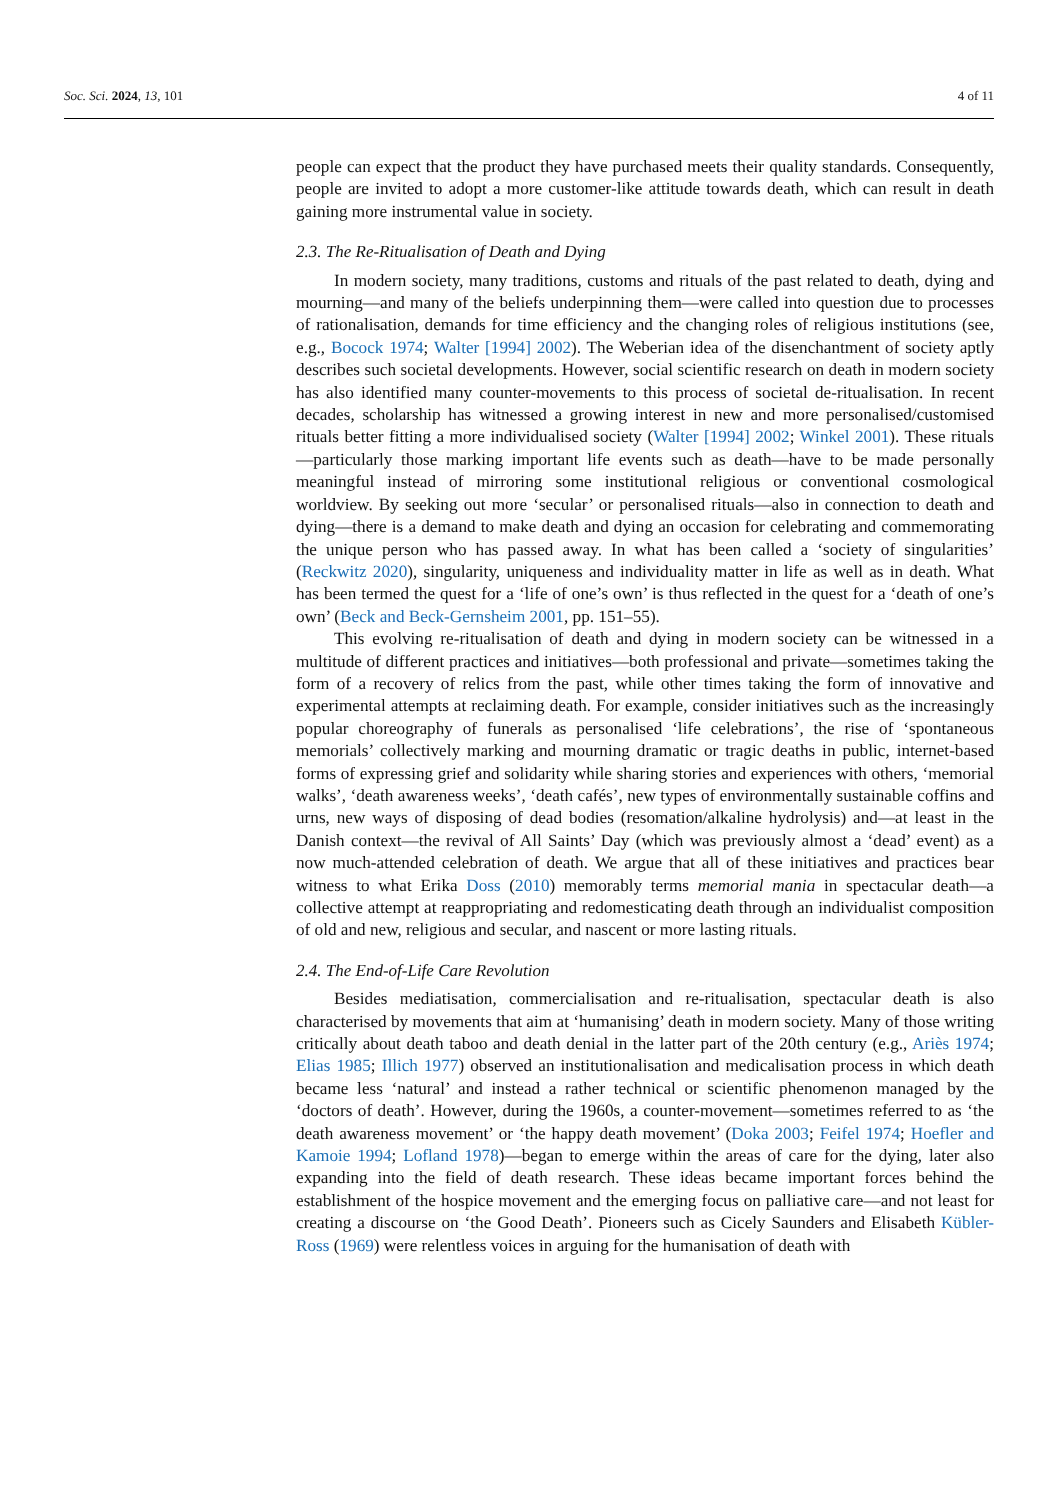Soc. Sci. 2024, 13, 101 4 of 11
people can expect that the product they have purchased meets their quality standards. Consequently, people are invited to adopt a more customer-like attitude towards death, which can result in death gaining more instrumental value in society.
2.3. The Re-Ritualisation of Death and Dying
In modern society, many traditions, customs and rituals of the past related to death, dying and mourning—and many of the beliefs underpinning them—were called into question due to processes of rationalisation, demands for time efficiency and the changing roles of religious institutions (see, e.g., Bocock 1974; Walter [1994] 2002). The Weberian idea of the disenchantment of society aptly describes such societal developments. However, social scientific research on death in modern society has also identified many counter-movements to this process of societal de-ritualisation. In recent decades, scholarship has witnessed a growing interest in new and more personalised/customised rituals better fitting a more individualised society (Walter [1994] 2002; Winkel 2001). These rituals—particularly those marking important life events such as death—have to be made personally meaningful instead of mirroring some institutional religious or conventional cosmological worldview. By seeking out more ‘secular’ or personalised rituals—also in connection to death and dying—there is a demand to make death and dying an occasion for celebrating and commemorating the unique person who has passed away. In what has been called a ‘society of singularities’ (Reckwitz 2020), singularity, uniqueness and individuality matter in life as well as in death. What has been termed the quest for a ‘life of one’s own’ is thus reflected in the quest for a ‘death of one’s own’ (Beck and Beck-Gernsheim 2001, pp. 151–55).
This evolving re-ritualisation of death and dying in modern society can be witnessed in a multitude of different practices and initiatives—both professional and private—sometimes taking the form of a recovery of relics from the past, while other times taking the form of innovative and experimental attempts at reclaiming death. For example, consider initiatives such as the increasingly popular choreography of funerals as personalised ‘life celebrations’, the rise of ‘spontaneous memorials’ collectively marking and mourning dramatic or tragic deaths in public, internet-based forms of expressing grief and solidarity while sharing stories and experiences with others, ‘memorial walks’, ‘death awareness weeks’, ‘death cafés’, new types of environmentally sustainable coffins and urns, new ways of disposing of dead bodies (resomation/alkaline hydrolysis) and—at least in the Danish context—the revival of All Saints’ Day (which was previously almost a ‘dead’ event) as a now much-attended celebration of death. We argue that all of these initiatives and practices bear witness to what Erika Doss (2010) memorably terms memorial mania in spectacular death—a collective attempt at reappropriating and redomesticating death through an individualist composition of old and new, religious and secular, and nascent or more lasting rituals.
2.4. The End-of-Life Care Revolution
Besides mediatisation, commercialisation and re-ritualisation, spectacular death is also characterised by movements that aim at ‘humanising’ death in modern society. Many of those writing critically about death taboo and death denial in the latter part of the 20th century (e.g., Ariès 1974; Elias 1985; Illich 1977) observed an institutionalisation and medicalisation process in which death became less ‘natural’ and instead a rather technical or scientific phenomenon managed by the ‘doctors of death’. However, during the 1960s, a counter-movement—sometimes referred to as ‘the death awareness movement’ or ‘the happy death movement’ (Doka 2003; Feifel 1974; Hoefler and Kamoie 1994; Lofland 1978)—began to emerge within the areas of care for the dying, later also expanding into the field of death research. These ideas became important forces behind the establishment of the hospice movement and the emerging focus on palliative care—and not least for creating a discourse on ‘the Good Death’. Pioneers such as Cicely Saunders and Elisabeth Kübler-Ross (1969) were relentless voices in arguing for the humanisation of death with